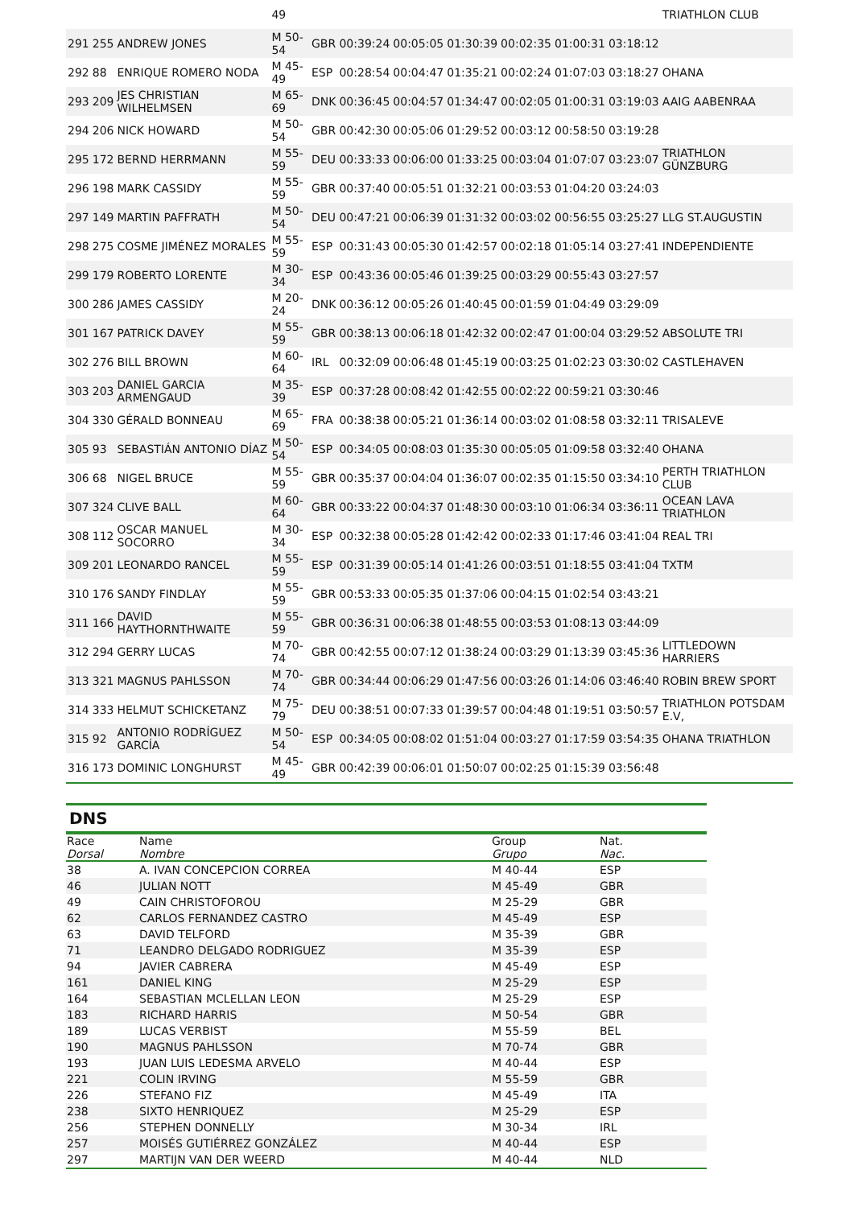| | | | 49 | | | | | | | | TRIATHLON CLUB |
| 291 | 255 | ANDREW JONES | M 50-54 | GBR | 00:39:24 | 00:05:05 | 01:30:39 | 00:02:35 | 01:00:31 | 03:18:12 | |
| 292 | 88 | ENRIQUE ROMERO NODA | M 45-49 | ESP | 00:28:54 | 00:04:47 | 01:35:21 | 00:02:24 | 01:07:03 | 03:18:27 | OHANA |
| 293 | 209 | JES CHRISTIAN WILHELMSEN | M 65-69 | DNK | 00:36:45 | 00:04:57 | 01:34:47 | 00:02:05 | 01:00:31 | 03:19:03 | AAIG AABENRAA |
| 294 | 206 | NICK HOWARD | M 50-54 | GBR | 00:42:30 | 00:05:06 | 01:29:52 | 00:03:12 | 00:58:50 | 03:19:28 | |
| 295 | 172 | BERND HERRMANN | M 55-59 | DEU | 00:33:33 | 00:06:00 | 01:33:25 | 00:03:04 | 01:07:07 | 03:23:07 | TRIATHLON GÜNZBURG |
| 296 | 198 | MARK CASSIDY | M 55-59 | GBR | 00:37:40 | 00:05:51 | 01:32:21 | 00:03:53 | 01:04:20 | 03:24:03 | |
| 297 | 149 | MARTIN PAFFRATH | M 50-54 | DEU | 00:47:21 | 00:06:39 | 01:31:32 | 00:03:02 | 00:56:55 | 03:25:27 | LLG ST.AUGUSTIN |
| 298 | 275 | COSME JIMÉNEZ MORALES | M 55-59 | ESP | 00:31:43 | 00:05:30 | 01:42:57 | 00:02:18 | 01:05:14 | 03:27:41 | INDEPENDIENTE |
| 299 | 179 | ROBERTO LORENTE | M 30-34 | ESP | 00:43:36 | 00:05:46 | 01:39:25 | 00:03:29 | 00:55:43 | 03:27:57 | |
| 300 | 286 | JAMES CASSIDY | M 20-24 | DNK | 00:36:12 | 00:05:26 | 01:40:45 | 00:01:59 | 01:04:49 | 03:29:09 | |
| 301 | 167 | PATRICK DAVEY | M 55-59 | GBR | 00:38:13 | 00:06:18 | 01:42:32 | 00:02:47 | 01:00:04 | 03:29:52 | ABSOLUTE TRI |
| 302 | 276 | BILL BROWN | M 60-64 | IRL | 00:32:09 | 00:06:48 | 01:45:19 | 00:03:25 | 01:02:23 | 03:30:02 | CASTLEHAVEN |
| 303 | 203 | DANIEL GARCIA ARMENGAUD | M 35-39 | ESP | 00:37:28 | 00:08:42 | 01:42:55 | 00:02:22 | 00:59:21 | 03:30:46 | |
| 304 | 330 | GÉRALD BONNEAU | M 65-69 | FRA | 00:38:38 | 00:05:21 | 01:36:14 | 00:03:02 | 01:08:58 | 03:32:11 | TRISALEVE |
| 305 | 93 | SEBASTIÁN ANTONIO DÍAZ | M 50-54 | ESP | 00:34:05 | 00:08:03 | 01:35:30 | 00:05:05 | 01:09:58 | 03:32:40 | OHANA |
| 306 | 68 | NIGEL BRUCE | M 55-59 | GBR | 00:35:37 | 00:04:04 | 01:36:07 | 00:02:35 | 01:15:50 | 03:34:10 | PERTH TRIATHLON CLUB |
| 307 | 324 | CLIVE BALL | M 60-64 | GBR | 00:33:22 | 00:04:37 | 01:48:30 | 00:03:10 | 01:06:34 | 03:36:11 | OCEAN LAVA TRIATHLON |
| 308 | 112 | OSCAR MANUEL SOCORRO | M 30-34 | ESP | 00:32:38 | 00:05:28 | 01:42:42 | 00:02:33 | 01:17:46 | 03:41:04 | REAL TRI |
| 309 | 201 | LEONARDO RANCEL | M 55-59 | ESP | 00:31:39 | 00:05:14 | 01:41:26 | 00:03:51 | 01:18:55 | 03:41:04 | TXTM |
| 310 | 176 | SANDY FINDLAY | M 55-59 | GBR | 00:53:33 | 00:05:35 | 01:37:06 | 00:04:15 | 01:02:54 | 03:43:21 | |
| 311 | 166 | DAVID HAYTHORNTHWAITE | M 55-59 | GBR | 00:36:31 | 00:06:38 | 01:48:55 | 00:03:53 | 01:08:13 | 03:44:09 | |
| 312 | 294 | GERRY LUCAS | M 70-74 | GBR | 00:42:55 | 00:07:12 | 01:38:24 | 00:03:29 | 01:13:39 | 03:45:36 | LITTLEDOWN HARRIERS |
| 313 | 321 | MAGNUS PAHLSSON | M 70-74 | GBR | 00:34:44 | 00:06:29 | 01:47:56 | 00:03:26 | 01:14:06 | 03:46:40 | ROBIN BREW SPORT |
| 314 | 333 | HELMUT SCHICKETANZ | M 75-79 | DEU | 00:38:51 | 00:07:33 | 01:39:57 | 00:04:48 | 01:19:51 | 03:50:57 | TRIATHLON POTSDAM E.V, |
| 315 | 92 | ANTONIO RODRÍGUEZ GARCÍA | M 50-54 | ESP | 00:34:05 | 00:08:02 | 01:51:04 | 00:03:27 | 01:17:59 | 03:54:35 | OHANA TRIATHLON |
| 316 | 173 | DOMINIC LONGHURST | M 45-49 | GBR | 00:42:39 | 00:06:01 | 01:50:07 | 00:02:25 | 01:15:39 | 03:56:48 | |
DNS
| Race Dorsal | Name Nombre | Group Grupo | Nat. Nac. |
| --- | --- | --- | --- |
| 38 | A. IVAN CONCEPCION CORREA | M 40-44 | ESP |
| 46 | JULIAN NOTT | M 45-49 | GBR |
| 49 | CAIN CHRISTOFOROU | M 25-29 | GBR |
| 62 | CARLOS FERNANDEZ CASTRO | M 45-49 | ESP |
| 63 | DAVID TELFORD | M 35-39 | GBR |
| 71 | LEANDRO DELGADO RODRIGUEZ | M 35-39 | ESP |
| 94 | JAVIER CABRERA | M 45-49 | ESP |
| 161 | DANIEL KING | M 25-29 | ESP |
| 164 | SEBASTIAN MCLELLAN LEON | M 25-29 | ESP |
| 183 | RICHARD HARRIS | M 50-54 | GBR |
| 189 | LUCAS VERBIST | M 55-59 | BEL |
| 190 | MAGNUS PAHLSSON | M 70-74 | GBR |
| 193 | JUAN LUIS LEDESMA ARVELO | M 40-44 | ESP |
| 221 | COLIN IRVING | M 55-59 | GBR |
| 226 | STEFANO FIZ | M 45-49 | ITA |
| 238 | SIXTO HENRIQUEZ | M 25-29 | ESP |
| 256 | STEPHEN DONNELLY | M 30-34 | IRL |
| 257 | MOISÉS GUTIÉRREZ GONZÁLEZ | M 40-44 | ESP |
| 297 | MARTIJN VAN DER WEERD | M 40-44 | NLD |